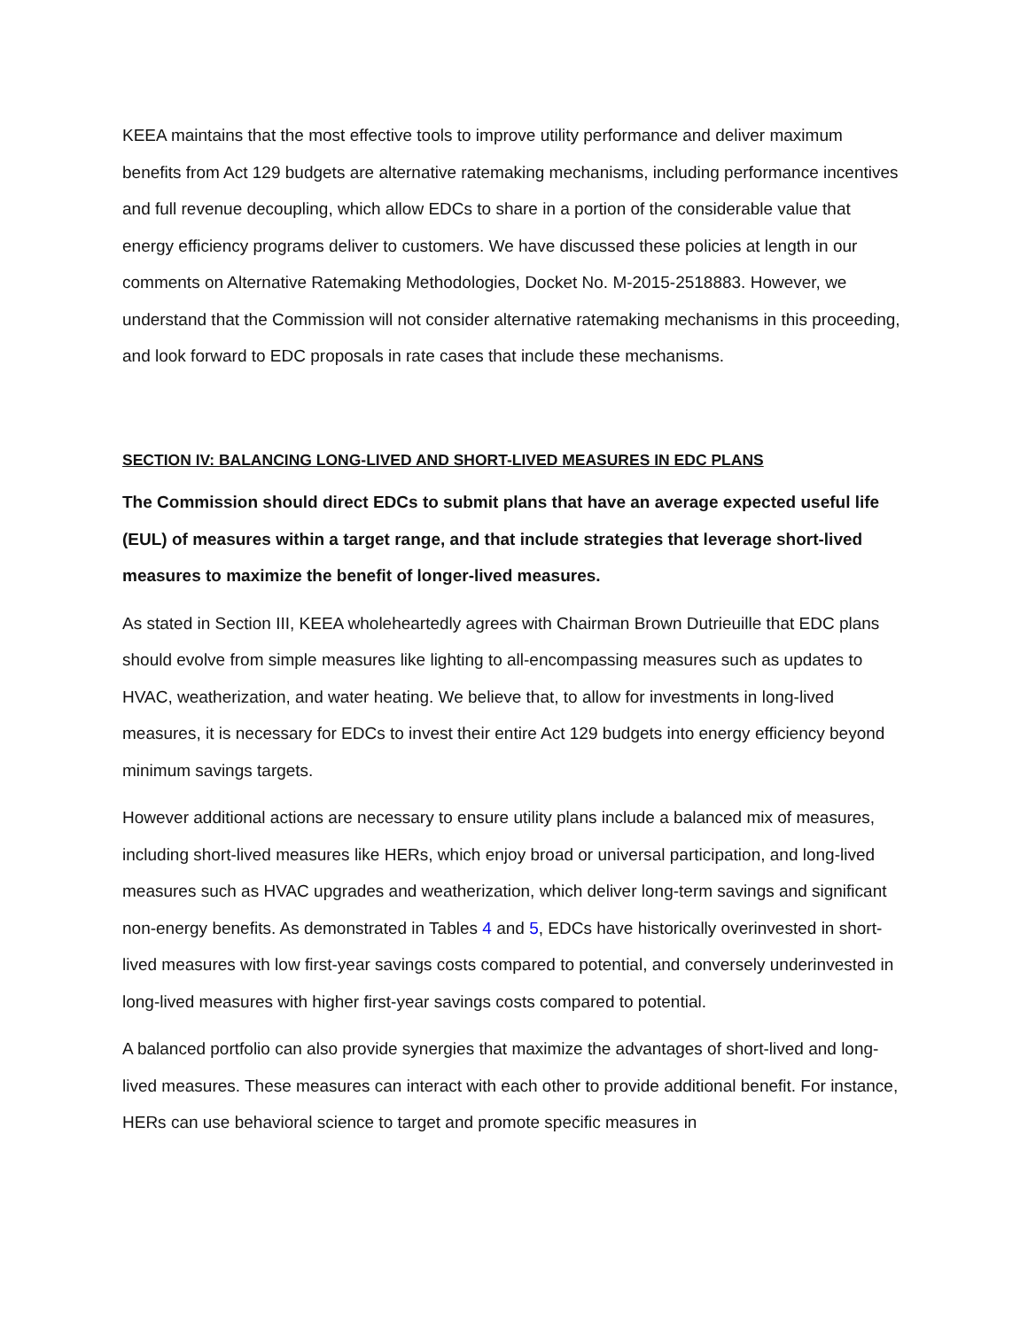KEEA maintains that the most effective tools to improve utility performance and deliver maximum benefits from Act 129 budgets are alternative ratemaking mechanisms, including performance incentives and full revenue decoupling, which allow EDCs to share in a portion of the considerable value that energy efficiency programs deliver to customers. We have discussed these policies at length in our comments on Alternative Ratemaking Methodologies, Docket No. M-2015-2518883. However, we understand that the Commission will not consider alternative ratemaking mechanisms in this proceeding, and look forward to EDC proposals in rate cases that include these mechanisms.
SECTION IV: BALANCING LONG-LIVED AND SHORT-LIVED MEASURES IN EDC PLANS
The Commission should direct EDCs to submit plans that have an average expected useful life (EUL) of measures within a target range, and that include strategies that leverage short-lived measures to maximize the benefit of longer-lived measures.
As stated in Section III, KEEA wholeheartedly agrees with Chairman Brown Dutrieuille that EDC plans should evolve from simple measures like lighting to all-encompassing measures such as updates to HVAC, weatherization, and water heating. We believe that, to allow for investments in long-lived measures, it is necessary for EDCs to invest their entire Act 129 budgets into energy efficiency beyond minimum savings targets.
However additional actions are necessary to ensure utility plans include a balanced mix of measures, including short-lived measures like HERs, which enjoy broad or universal participation, and long-lived measures such as HVAC upgrades and weatherization, which deliver long-term savings and significant non-energy benefits. As demonstrated in Tables 4 and 5, EDCs have historically overinvested in short-lived measures with low first-year savings costs compared to potential, and conversely underinvested in long-lived measures with higher first-year savings costs compared to potential.
A balanced portfolio can also provide synergies that maximize the advantages of short-lived and long-lived measures. These measures can interact with each other to provide additional benefit. For instance, HERs can use behavioral science to target and promote specific measures in